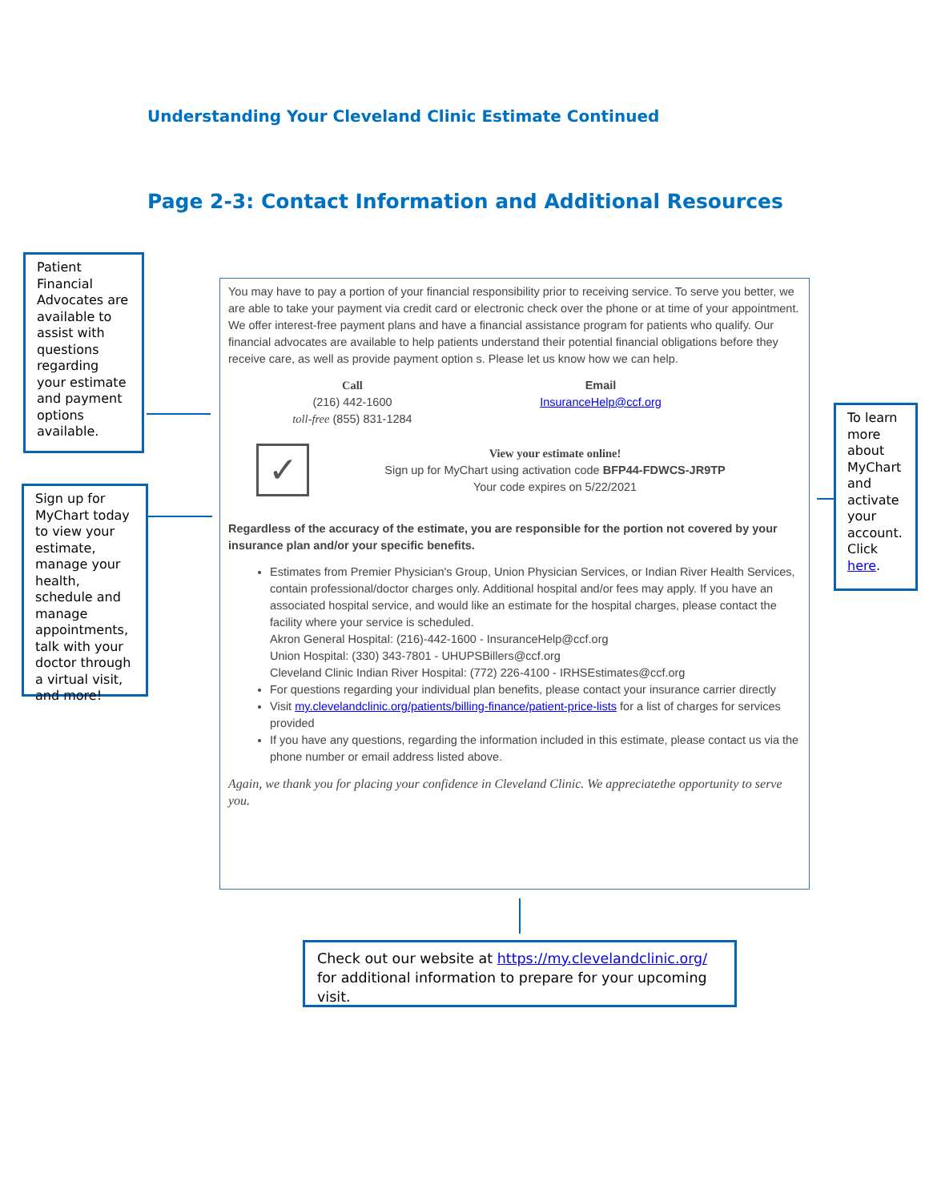Understanding Your Cleveland Clinic Estimate Continued
Page 2-3: Contact Information and Additional Resources
Patient Financial Advocates are available to assist with questions regarding your estimate and payment options available.
Sign up for MyChart today to view your estimate, manage your health, schedule and manage appointments, talk with your doctor through a virtual visit, and more!
To learn more about MyChart and activate your account. Click here.
You may have to pay a portion of your financial responsibility prior to receiving service. To serve you better, we are able to take your payment via credit card or electronic check over the phone or at time of your appointment. We offer interest-free payment plans and have a financial assistance program for patients who qualify. Our financial advocates are available to help patients understand their potential financial obligations before they receive care, as well as provide payment option s. Please let us know how we can help.
Call
(216) 442-1600
toll-free (855) 831-1284
Email
InsuranceHelp@ccf.org
✓
View your estimate online!
Sign up for MyChart using activation code BFP44-FDWCS-JR9TP
Your code expires on 5/22/2021
Regardless of the accuracy of the estimate, you are responsible for the portion not covered by your insurance plan and/or your specific benefits.
Estimates from Premier Physician's Group, Union Physician Services, or Indian River Health Services, contain professional/doctor charges only. Additional hospital and/or fees may apply. If you have an associated hospital service, and would like an estimate for the hospital charges, please contact the facility where your service is scheduled.
Akron General Hospital: (216)-442-1600 - InsuranceHelp@ccf.org
Union Hospital: (330) 343-7801 - UHUPSBillers@ccf.org
Cleveland Clinic Indian River Hospital: (772) 226-4100 - IRHSEstimates@ccf.org
For questions regarding your individual plan benefits, please contact your insurance carrier directly
Visit my.clevelandclinic.org/patients/billing-finance/patient-price-lists for a list of charges for services provided
If you have any questions, regarding the information included in this estimate, please contact us via the phone number or email address listed above.
Again, we thank you for placing your confidence in Cleveland Clinic. We appreciatethe opportunity to serve you.
Check out our website at https://my.clevelandclinic.org/
for additional information to prepare for your upcoming visit.